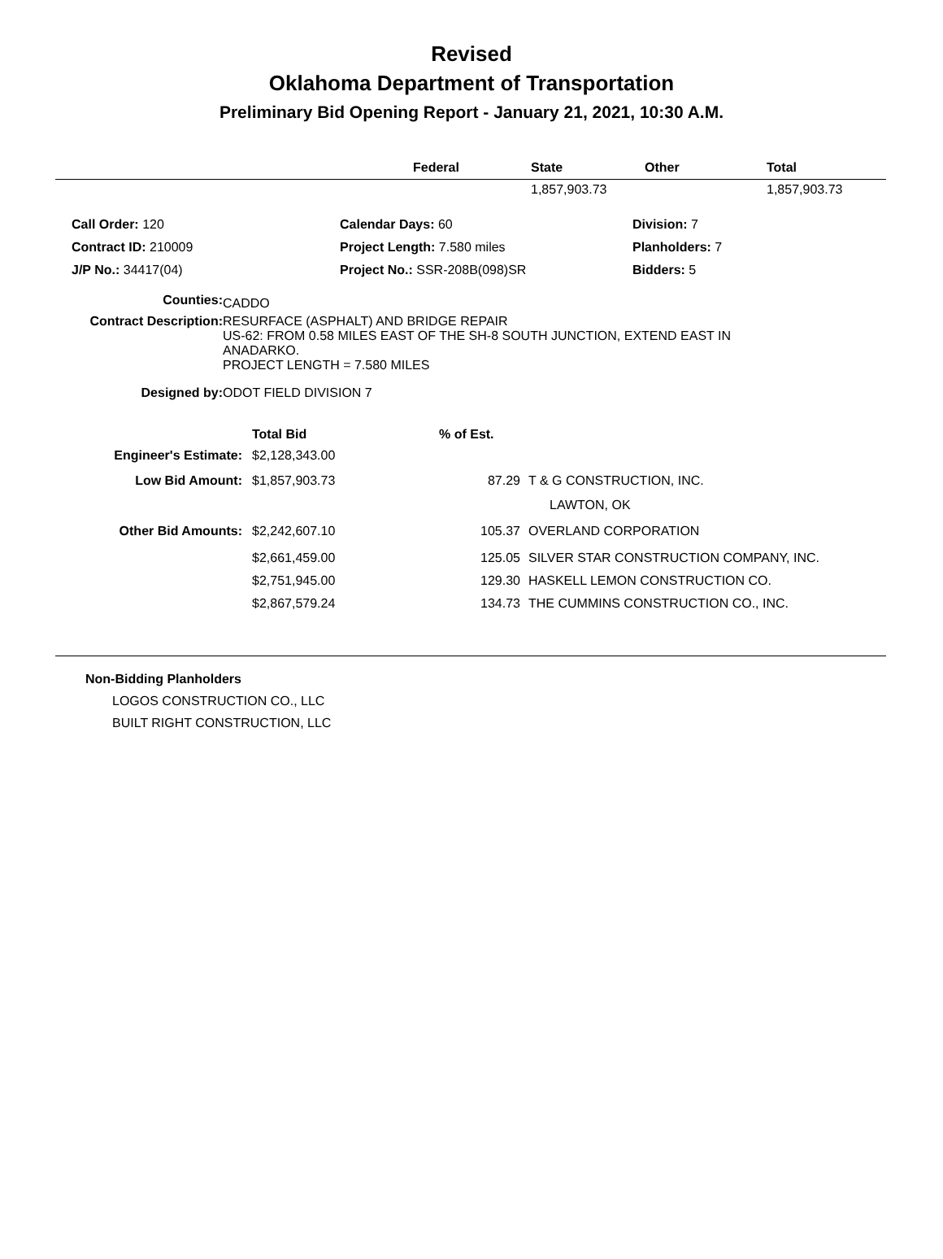Revised
Oklahoma Department of Transportation
Preliminary Bid Opening Report - January 21, 2021, 10:30 A.M.
| | Federal | State | Other | Total |
| --- | --- | --- | --- | --- |
| | | 1,857,903.73 | | 1,857,903.73 |
| Call Order: 120 | Calendar Days: 60 | Division: 7 |
| Contract ID: 210009 | Project Length: 7.580 miles | Planholders: 7 |
| J/P No.: 34417(04) | Project No.: SSR-208B(098)SR | Bidders: 5 |
| Counties: | CADDO |
| Contract Description: | RESURFACE (ASPHALT) AND BRIDGE REPAIR US-62: FROM 0.58 MILES EAST OF THE SH-8 SOUTH JUNCTION, EXTEND EAST IN ANADARKO. PROJECT LENGTH = 7.580 MILES |
| Designed by: | ODOT FIELD DIVISION 7 |
| | Total Bid | % of Est. | |
| Engineer's Estimate: | $2,128,343.00 | | |
| Low Bid Amount: | $1,857,903.73 | 87.29 | T & G CONSTRUCTION, INC. |
| | | | LAWTON, OK |
| Other Bid Amounts: | $2,242,607.10 | 105.37 | OVERLAND CORPORATION |
| | $2,661,459.00 | 125.05 | SILVER STAR CONSTRUCTION COMPANY, INC. |
| | $2,751,945.00 | 129.30 | HASKELL LEMON CONSTRUCTION CO. |
| | $2,867,579.24 | 134.73 | THE CUMMINS CONSTRUCTION CO., INC. |
Non-Bidding Planholders
LOGOS CONSTRUCTION CO., LLC
BUILT RIGHT CONSTRUCTION, LLC